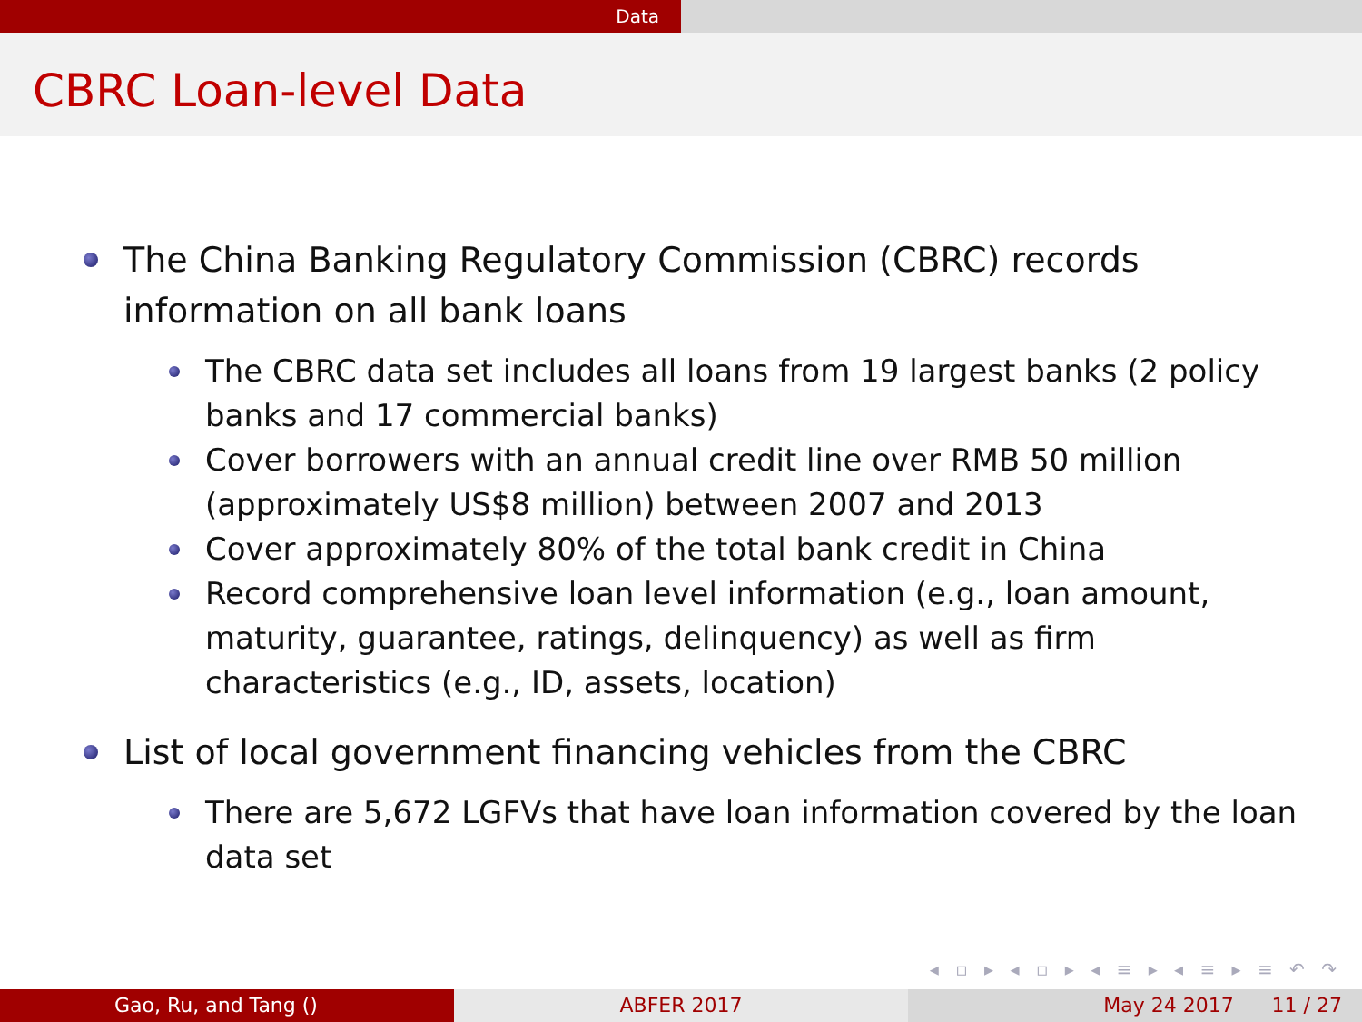Data
CBRC Loan-level Data
The China Banking Regulatory Commission (CBRC) records information on all bank loans
The CBRC data set includes all loans from 19 largest banks (2 policy banks and 17 commercial banks)
Cover borrowers with an annual credit line over RMB 50 million (approximately US$8 million) between 2007 and 2013
Cover approximately 80% of the total bank credit in China
Record comprehensive loan level information (e.g., loan amount, maturity, guarantee, ratings, delinquency) as well as firm characteristics (e.g., ID, assets, location)
List of local government financing vehicles from the CBRC
There are 5,672 LGFVs that have loan information covered by the loan data set
◂ ▫ ▸ ◂ ▫ ▸ ◂ ≡ ▸ ◂ ≡ ▸ ≡ ↶ ↷
Gao, Ru, and Tang () ABFER 2017 May 24 2017 11 / 27